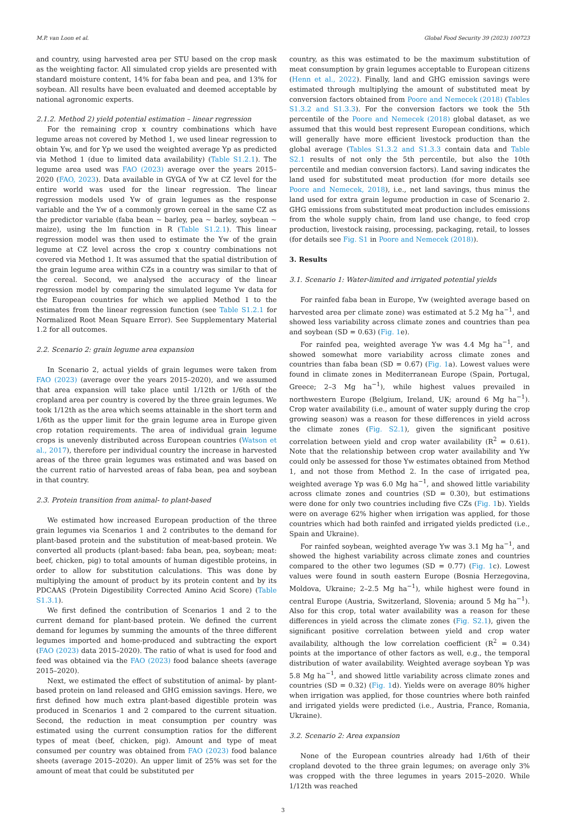M.P. van Loon et al. Global Food Security 39 (2023) 100723
and country, using harvested area per STU based on the crop mask as the weighting factor. All simulated crop yields are presented with standard moisture content, 14% for faba bean and pea, and 13% for soybean. All results have been evaluated and deemed acceptable by national agronomic experts.
2.1.2. Method 2) yield potential estimation – linear regression
For the remaining crop x country combinations which have legume areas not covered by Method 1, we used linear regression to obtain Yw, and for Yp we used the weighted average Yp as predicted via Method 1 (due to limited data availability) (Table S1.2.1). The legume area used was FAO (2023) average over the years 2015–2020 (FAO, 2023). Data available in GYGA of Yw at CZ level for the entire world was used for the linear regression. The linear regression models used Yw of grain legumes as the response variable and the Yw of a commonly grown cereal in the same CZ as the predictor variable (faba bean ~ barley, pea ~ barley, soybean ~ maize), using the lm function in R (Table S1.2.1). This linear regression model was then used to estimate the Yw of the grain legume at CZ level across the crop x country combinations not covered via Method 1. It was assumed that the spatial distribution of the grain legume area within CZs in a country was similar to that of the cereal. Second, we analysed the accuracy of the linear regression model by comparing the simulated legume Yw data for the European countries for which we applied Method 1 to the estimates from the linear regression function (see Table S1.2.1 for Normalized Root Mean Square Error). See Supplementary Material 1.2 for all outcomes.
2.2. Scenario 2: grain legume area expansion
In Scenario 2, actual yields of grain legumes were taken from FAO (2023) (average over the years 2015–2020), and we assumed that area expansion will take place until 1/12th or 1/6th of the cropland area per country is covered by the three grain legumes. We took 1/12th as the area which seems attainable in the short term and 1/6th as the upper limit for the grain legume area in Europe given crop rotation requirements. The area of individual grain legume crops is unevenly distributed across European countries (Watson et al., 2017), therefore per individual country the increase in harvested areas of the three grain legumes was estimated and was based on the current ratio of harvested areas of faba bean, pea and soybean in that country.
2.3. Protein transition from animal- to plant-based
We estimated how increased European production of the three grain legumes via Scenarios 1 and 2 contributes to the demand for plant-based protein and the substitution of meat-based protein. We converted all products (plant-based: faba bean, pea, soybean; meat: beef, chicken, pig) to total amounts of human digestible proteins, in order to allow for substitution calculations. This was done by multiplying the amount of product by its protein content and by its PDCAAS (Protein Digestibility Corrected Amino Acid Score) (Table S1.3.1).
We first defined the contribution of Scenarios 1 and 2 to the current demand for plant-based protein. We defined the current demand for legumes by summing the amounts of the three different legumes imported and home-produced and subtracting the export (FAO (2023) data 2015–2020). The ratio of what is used for food and feed was obtained via the FAO (2023) food balance sheets (average 2015–2020).
Next, we estimated the effect of substitution of animal- by plant-based protein on land released and GHG emission savings. Here, we first defined how much extra plant-based digestible protein was produced in Scenarios 1 and 2 compared to the current situation. Second, the reduction in meat consumption per country was estimated using the current consumption ratios for the different types of meat (beef, chicken, pig). Amount and type of meat consumed per country was obtained from FAO (2023) food balance sheets (average 2015–2020). An upper limit of 25% was set for the amount of meat that could be substituted per
country, as this was estimated to be the maximum substitution of meat consumption by grain legumes acceptable to European citizens (Henn et al., 2022). Finally, land and GHG emission savings were estimated through multiplying the amount of substituted meat by conversion factors obtained from Poore and Nemecek (2018) (Tables S1.3.2 and S1.3.3). For the conversion factors we took the 5th percentile of the Poore and Nemecek (2018) global dataset, as we assumed that this would best represent European conditions, which will generally have more efficient livestock production than the global average (Tables S1.3.2 and S1.3.3 contain data and Table S2.1 results of not only the 5th percentile, but also the 10th percentile and median conversion factors). Land saving indicates the land used for substituted meat production (for more details see Poore and Nemecek, 2018), i.e., net land savings, thus minus the land used for extra grain legume production in case of Scenario 2. GHG emissions from substituted meat production includes emissions from the whole supply chain, from land use change, to feed crop production, livestock raising, processing, packaging, retail, to losses (for details see Fig. S1 in Poore and Nemecek (2018)).
3. Results
3.1. Scenario 1: Water-limited and irrigated potential yields
For rainfed faba bean in Europe, Yw (weighted average based on harvested area per climate zone) was estimated at 5.2 Mg ha<sup>−1</sup>, and showed less variability across climate zones and countries than pea and soybean (SD = 0.63) (Fig. 1e).
For rainfed pea, weighted average Yw was 4.4 Mg ha<sup>−1</sup>, and showed somewhat more variability across climate zones and countries than faba bean (SD = 0.67) (Fig. 1a). Lowest values were found in climate zones in Mediterranean Europe (Spain, Portugal, Greece; 2–3 Mg ha<sup>−1</sup>), while highest values prevailed in northwestern Europe (Belgium, Ireland, UK; around 6 Mg ha<sup>−1</sup>). Crop water availability (i.e., amount of water supply during the crop growing season) was a reason for these differences in yield across the climate zones (Fig. S2.1), given the significant positive correlation between yield and crop water availability (R<sup>2</sup> = 0.61). Note that the relationship between crop water availability and Yw could only be assessed for those Yw estimates obtained from Method 1, and not those from Method 2. In the case of irrigated pea, weighted average Yp was 6.0 Mg ha<sup>−1</sup>, and showed little variability across climate zones and countries (SD = 0.30), but estimations were done for only two countries including five CZs (Fig. 1b). Yields were on average 62% higher when irrigation was applied, for those countries which had both rainfed and irrigated yields predicted (i.e., Spain and Ukraine).
For rainfed soybean, weighted average Yw was 3.1 Mg ha<sup>−1</sup>, and showed the highest variability across climate zones and countries compared to the other two legumes (SD = 0.77) (Fig. 1c). Lowest values were found in south eastern Europe (Bosnia Herzegovina, Moldova, Ukraine; 2–2.5 Mg ha<sup>−1</sup>), while highest were found in central Europe (Austria, Switzerland, Slovenia; around 5 Mg ha<sup>−1</sup>). Also for this crop, total water availability was a reason for these differences in yield across the climate zones (Fig. S2.1), given the significant positive correlation between yield and crop water availability, although the low correlation coefficient (R<sup>2</sup> = 0.34) points at the importance of other factors as well, e.g., the temporal distribution of water availability. Weighted average soybean Yp was 5.8 Mg ha<sup>−1</sup>, and showed little variability across climate zones and countries (SD = 0.32) (Fig. 1d). Yields were on average 80% higher when irrigation was applied, for those countries where both rainfed and irrigated yields were predicted (i.e., Austria, France, Romania, Ukraine).
3.2. Scenario 2: Area expansion
None of the European countries already had 1/6th of their cropland devoted to the three grain legumes; on average only 3% was cropped with the three legumes in years 2015–2020. While 1/12th was reached
3